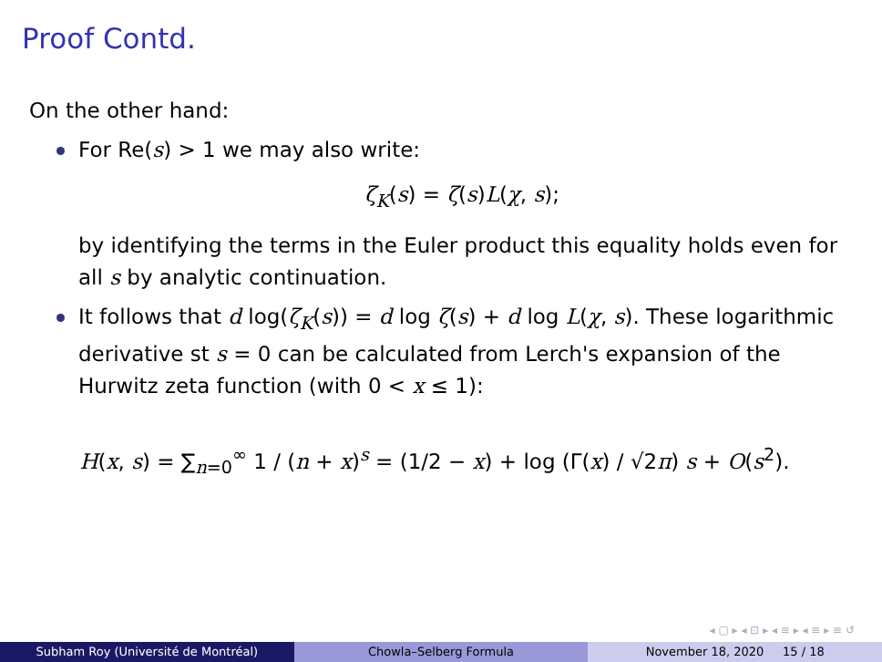Proof Contd.
On the other hand:
For Re(s) > 1 we may also write:
ζ<sub>K</sub>(s) = ζ(s)L(χ, s);
by identifying the terms in the Euler product this equality holds even for all s by analytic continuation.
It follows that d log(ζ<sub>K</sub>(s)) = d log ζ(s) + d log L(χ, s). These logarithmic derivative st s = 0 can be calculated from Lerch's expansion of the Hurwitz zeta function (with 0 < x ≤ 1):
H(x, s) = ∑<sub>n=0</sub><sup>∞</sup> 1 / (n + x)<sup>s</sup> = (1/2 − x) + log (Γ(x) / √2π) s + O(s<sup>2</sup>).
◂ ▢ ▸ ◂ ⊡ ▸ ◂ ≡ ▸ ◂ ≡ ▸ ≡ ↺
Subham Roy (Université de Montréal)
Chowla–Selberg Formula November 18, 2020 15 / 18